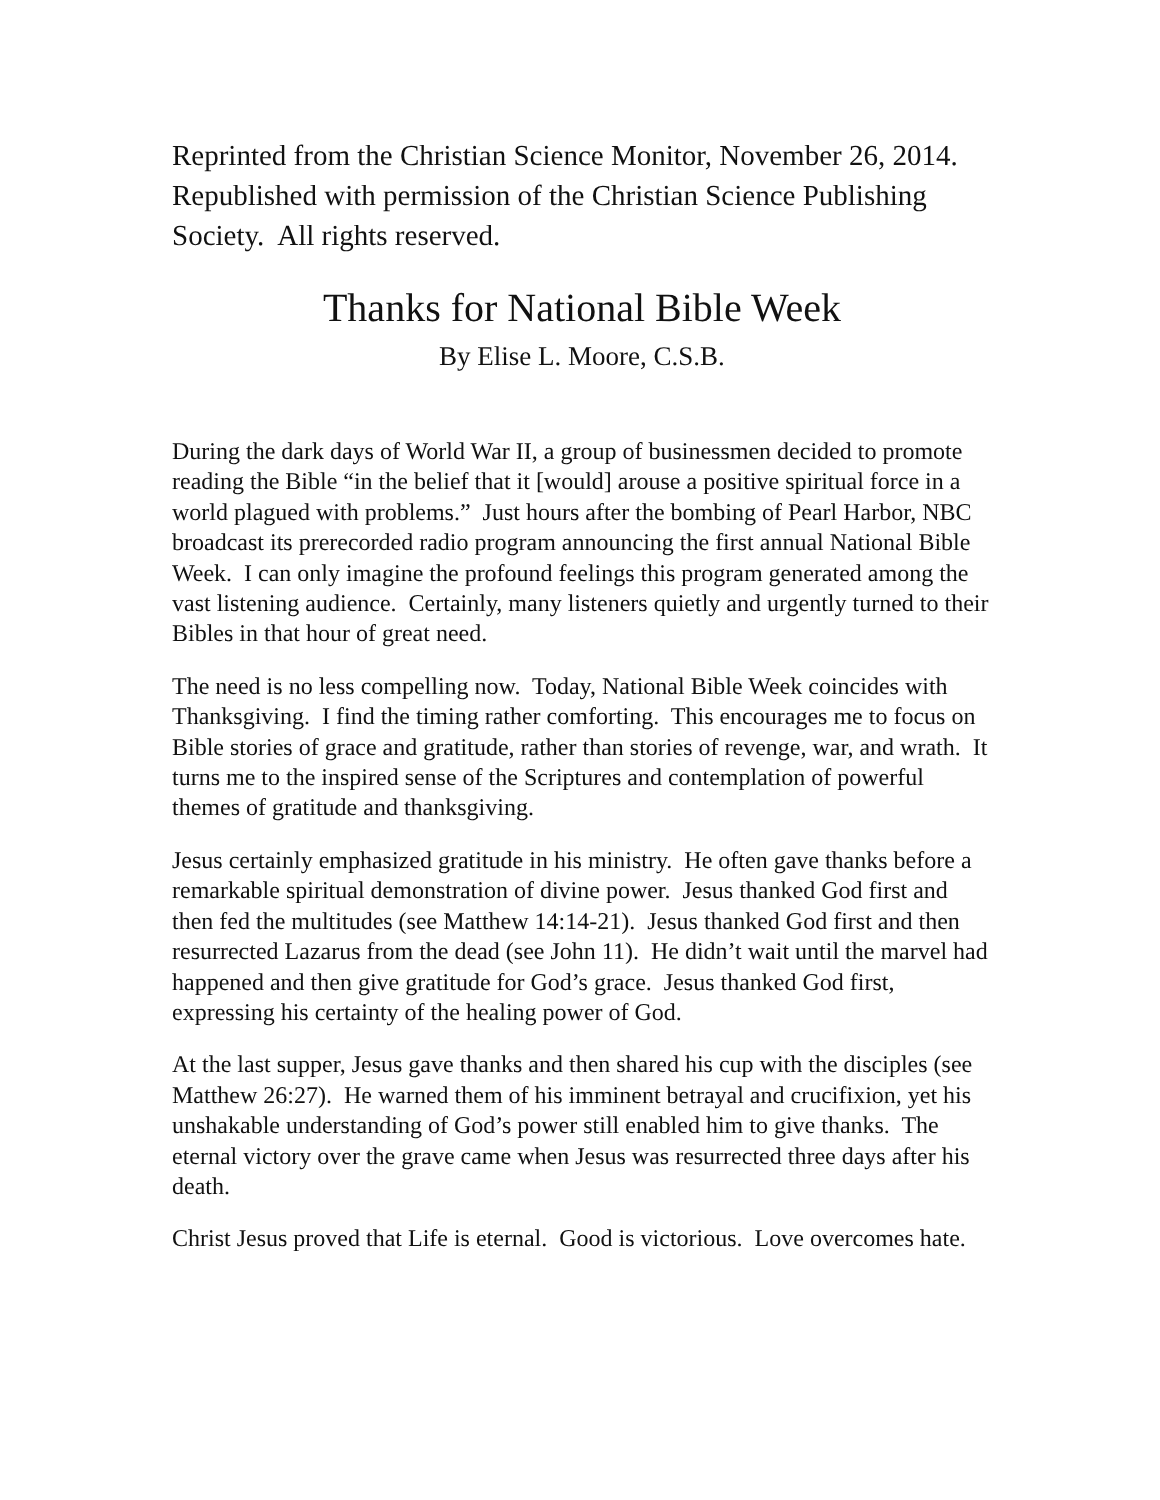Reprinted from the Christian Science Monitor, November 26, 2014. Republished with permission of the Christian Science Publishing Society. All rights reserved.
Thanks for National Bible Week
By Elise L. Moore, C.S.B.
During the dark days of World War II, a group of businessmen decided to promote reading the Bible “in the belief that it [would] arouse a positive spiritual force in a world plagued with problems.” Just hours after the bombing of Pearl Harbor, NBC broadcast its prerecorded radio program announcing the first annual National Bible Week. I can only imagine the profound feelings this program generated among the vast listening audience. Certainly, many listeners quietly and urgently turned to their Bibles in that hour of great need.
The need is no less compelling now. Today, National Bible Week coincides with Thanksgiving. I find the timing rather comforting. This encourages me to focus on Bible stories of grace and gratitude, rather than stories of revenge, war, and wrath. It turns me to the inspired sense of the Scriptures and contemplation of powerful themes of gratitude and thanksgiving.
Jesus certainly emphasized gratitude in his ministry. He often gave thanks before a remarkable spiritual demonstration of divine power. Jesus thanked God first and then fed the multitudes (see Matthew 14:14-21). Jesus thanked God first and then resurrected Lazarus from the dead (see John 11). He didn’t wait until the marvel had happened and then give gratitude for God’s grace. Jesus thanked God first, expressing his certainty of the healing power of God.
At the last supper, Jesus gave thanks and then shared his cup with the disciples (see Matthew 26:27). He warned them of his imminent betrayal and crucifixion, yet his unshakable understanding of God’s power still enabled him to give thanks. The eternal victory over the grave came when Jesus was resurrected three days after his death.
Christ Jesus proved that Life is eternal. Good is victorious. Love overcomes hate.